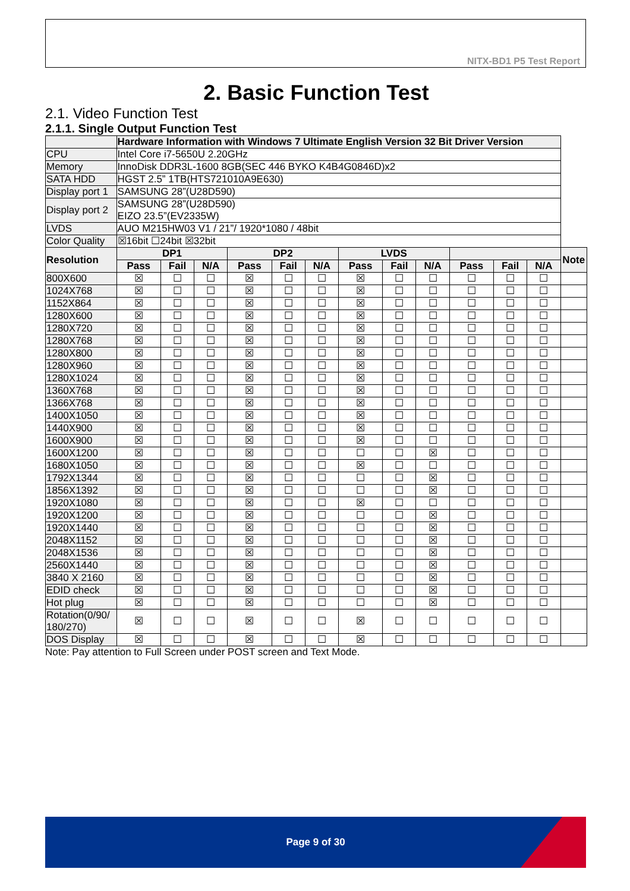NITX-BD1 P5 Test Report
2. Basic Function Test
2.1. Video Function Test
2.1.1. Single Output Function Test
| | Hardware Information with Windows 7 Ultimate English Version 32 Bit Driver Version | | | | | | | | | | | | |
| --- | --- | --- | --- | --- | --- | --- | --- | --- | --- | --- | --- | --- | --- |
| CPU | Intel Core i7-5650U 2.20GHz | | | | | | | | | | | | |
| Memory | InnoDisk DDR3L-1600 8GB(SEC 446 BYKO K4B4G0846D)x2 | | | | | | | | | | | | |
| SATA HDD | HGST 2.5” 1TB(HTS721010A9E630) | | | | | | | | | | | | |
| Display port 1 | SAMSUNG 28”(U28D590) | | | | | | | | | | | | |
| Display port 2 | SAMSUNG 28”(U28D590) EIZO 23.5”(EV2335W) | | | | | | | | | | | | |
| LVDS | AUO M215HW03 V1 / 21”/ 1920*1080 / 48bit | | | | | | | | | | | | |
| Color Quality | ☒16bit ☐24bit ☒32bit | | | | | | | | | | | | |
| Resolution | DP1 | | | DP2 | | | LVDS | | | | | | Note |
| | Pass | Fail | N/A | Pass | Fail | N/A | Pass | Fail | N/A | Pass | Fail | N/A | |
| 800X600 | ☒ | ☐ | ☐ | ☒ | ☐ | ☐ | ☒ | ☐ | ☐ | ☐ | ☐ | ☐ | |
| 1024X768 | ☒ | ☐ | ☐ | ☒ | ☐ | ☐ | ☒ | ☐ | ☐ | ☐ | ☐ | ☐ | |
| 1152X864 | ☒ | ☐ | ☐ | ☒ | ☐ | ☐ | ☒ | ☐ | ☐ | ☐ | ☐ | ☐ | |
| 1280X600 | ☒ | ☐ | ☐ | ☒ | ☐ | ☐ | ☒ | ☐ | ☐ | ☐ | ☐ | ☐ | |
| 1280X720 | ☒ | ☐ | ☐ | ☒ | ☐ | ☐ | ☒ | ☐ | ☐ | ☐ | ☐ | ☐ | |
| 1280X768 | ☒ | ☐ | ☐ | ☒ | ☐ | ☐ | ☒ | ☐ | ☐ | ☐ | ☐ | ☐ | |
| 1280X800 | ☒ | ☐ | ☐ | ☒ | ☐ | ☐ | ☒ | ☐ | ☐ | ☐ | ☐ | ☐ | |
| 1280X960 | ☒ | ☐ | ☐ | ☒ | ☐ | ☐ | ☒ | ☐ | ☐ | ☐ | ☐ | ☐ | |
| 1280X1024 | ☒ | ☐ | ☐ | ☒ | ☐ | ☐ | ☒ | ☐ | ☐ | ☐ | ☐ | ☐ | |
| 1360X768 | ☒ | ☐ | ☐ | ☒ | ☐ | ☐ | ☒ | ☐ | ☐ | ☐ | ☐ | ☐ | |
| 1366X768 | ☒ | ☐ | ☐ | ☒ | ☐ | ☐ | ☒ | ☐ | ☐ | ☐ | ☐ | ☐ | |
| 1400X1050 | ☒ | ☐ | ☐ | ☒ | ☐ | ☐ | ☒ | ☐ | ☐ | ☐ | ☐ | ☐ | |
| 1440X900 | ☒ | ☐ | ☐ | ☒ | ☐ | ☐ | ☒ | ☐ | ☐ | ☐ | ☐ | ☐ | |
| 1600X900 | ☒ | ☐ | ☐ | ☒ | ☐ | ☐ | ☒ | ☐ | ☐ | ☐ | ☐ | ☐ | |
| 1600X1200 | ☒ | ☐ | ☐ | ☒ | ☐ | ☐ | ☐ | ☐ | ☒ | ☐ | ☐ | ☐ | |
| 1680X1050 | ☒ | ☐ | ☐ | ☒ | ☐ | ☐ | ☒ | ☐ | ☐ | ☐ | ☐ | ☐ | |
| 1792X1344 | ☒ | ☐ | ☐ | ☒ | ☐ | ☐ | ☐ | ☐ | ☒ | ☐ | ☐ | ☐ | |
| 1856X1392 | ☒ | ☐ | ☐ | ☒ | ☐ | ☐ | ☐ | ☐ | ☒ | ☐ | ☐ | ☐ | |
| 1920X1080 | ☒ | ☐ | ☐ | ☒ | ☐ | ☐ | ☒ | ☐ | ☐ | ☐ | ☐ | ☐ | |
| 1920X1200 | ☒ | ☐ | ☐ | ☒ | ☐ | ☐ | ☐ | ☐ | ☒ | ☐ | ☐ | ☐ | |
| 1920X1440 | ☒ | ☐ | ☐ | ☒ | ☐ | ☐ | ☐ | ☐ | ☒ | ☐ | ☐ | ☐ | |
| 2048X1152 | ☒ | ☐ | ☐ | ☒ | ☐ | ☐ | ☐ | ☐ | ☒ | ☐ | ☐ | ☐ | |
| 2048X1536 | ☒ | ☐ | ☐ | ☒ | ☐ | ☐ | ☐ | ☐ | ☒ | ☐ | ☐ | ☐ | |
| 2560X1440 | ☒ | ☐ | ☐ | ☒ | ☐ | ☐ | ☐ | ☐ | ☒ | ☐ | ☐ | ☐ | |
| 3840 X 2160 | ☒ | ☐ | ☐ | ☒ | ☐ | ☐ | ☐ | ☐ | ☒ | ☐ | ☐ | ☐ | |
| EDID check | ☒ | ☐ | ☐ | ☒ | ☐ | ☐ | ☐ | ☐ | ☒ | ☐ | ☐ | ☐ | |
| Hot plug | ☒ | ☐ | ☐ | ☒ | ☐ | ☐ | ☐ | ☐ | ☒ | ☐ | ☐ | ☐ | |
| Rotation(0/90/ 180/270) | ☒ | ☐ | ☐ | ☒ | ☐ | ☐ | ☒ | ☐ | ☐ | ☐ | ☐ | ☐ | |
| DOS Display | ☒ | ☐ | ☐ | ☒ | ☐ | ☐ | ☒ | ☐ | ☐ | ☐ | ☐ | ☐ | |
Note: Pay attention to Full Screen under POST screen and Text Mode.
Page 9 of 30